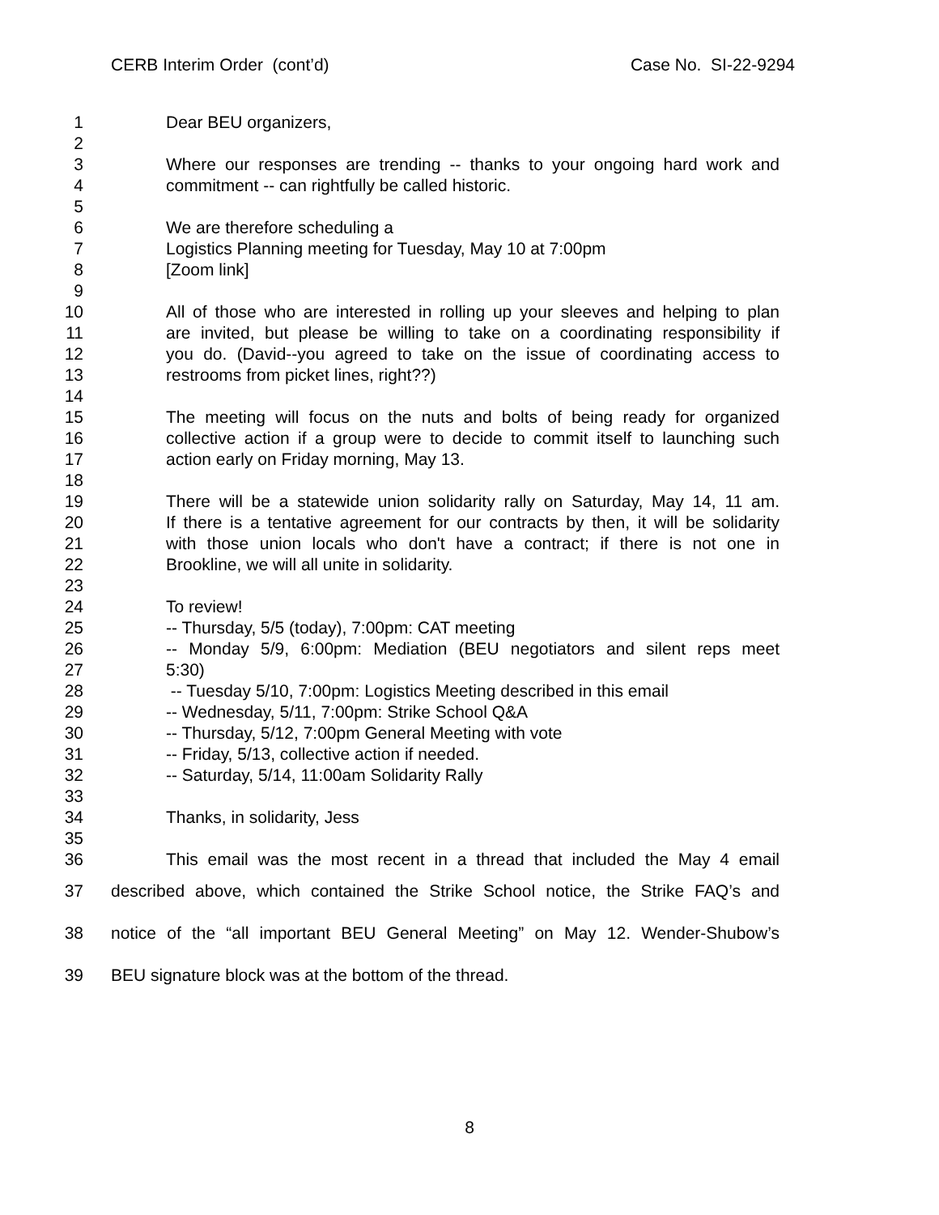CERB Interim Order (cont’d) Case No. SI-22-9294
1 Dear BEU organizers,
2
3 Where our responses are trending -- thanks to your ongoing hard work and
4 commitment -- can rightfully be called historic.
5
6 We are therefore scheduling a
7 Logistics Planning meeting for Tuesday, May 10 at 7:00pm
8 [Zoom link]
9
10 All of those who are interested in rolling up your sleeves and helping to plan
11 are invited, but please be willing to take on a coordinating responsibility if
12 you do. (David--you agreed to take on the issue of coordinating access to
13 restrooms from picket lines, right??)
14
15 The meeting will focus on the nuts and bolts of being ready for organized
16 collective action if a group were to decide to commit itself to launching such
17 action early on Friday morning, May 13.
18
19 There will be a statewide union solidarity rally on Saturday, May 14, 11 am.
20 If there is a tentative agreement for our contracts by then, it will be solidarity
21 with those union locals who don't have a contract; if there is not one in
22 Brookline, we will all unite in solidarity.
23
24 To review!
25 -- Thursday, 5/5 (today), 7:00pm: CAT meeting
26 -- Monday 5/9, 6:00pm: Mediation (BEU negotiators and silent reps meet
27 5:30)
28 -- Tuesday 5/10, 7:00pm: Logistics Meeting described in this email
29 -- Wednesday, 5/11, 7:00pm: Strike School Q&A
30 -- Thursday, 5/12, 7:00pm General Meeting with vote
31 -- Friday, 5/13, collective action if needed.
32 -- Saturday, 5/14, 11:00am Solidarity Rally
33
34 Thanks, in solidarity, Jess
35
36 This email was the most recent in a thread that included the May 4 email
37 described above, which contained the Strike School notice, the Strike FAQ’s and
38 notice of the “all important BEU General Meeting” on May 12. Wender-Shubow’s
39 BEU signature block was at the bottom of the thread.
8